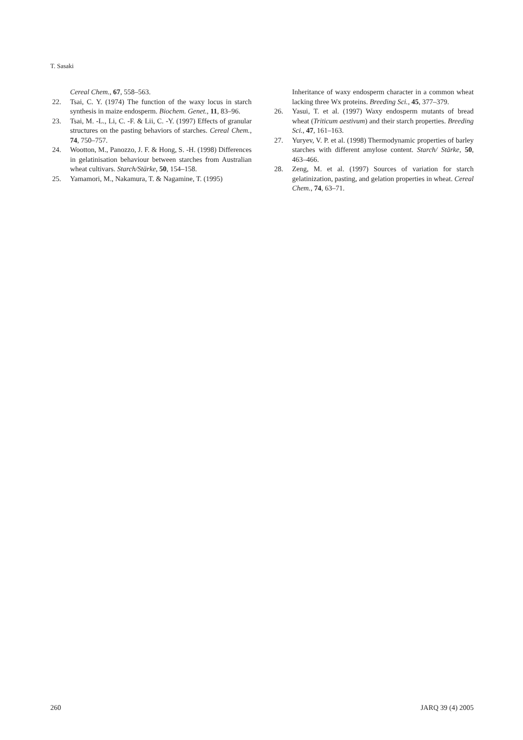T. Sasaki
Cereal Chem., 67, 558–563.
22. Tsai, C. Y. (1974) The function of the waxy locus in starch synthesis in maize endosperm. Biochem. Genet., 11, 83–96.
23. Tsai, M. -L., Li, C. -F. & Lii, C. -Y. (1997) Effects of granular structures on the pasting behaviors of starches. Cereal Chem., 74, 750–757.
24. Wootton, M., Panozzo, J. F. & Hong, S. -H. (1998) Differences in gelatinisation behaviour between starches from Australian wheat cultivars. Starch/Stärke, 50, 154–158.
25. Yamamori, M., Nakamura, T. & Nagamine, T. (1995)
Inheritance of waxy endosperm character in a common wheat lacking three Wx proteins. Breeding Sci., 45, 377–379.
26. Yasui, T. et al. (1997) Waxy endosperm mutants of bread wheat (Triticum aestivum) and their starch properties. Breeding Sci., 47, 161–163.
27. Yuryev, V. P. et al. (1998) Thermodynamic properties of barley starches with different amylose content. Starch/ Stärke, 50, 463–466.
28. Zeng, M. et al. (1997) Sources of variation for starch gelatinization, pasting, and gelation properties in wheat. Cereal Chem., 74, 63–71.
260 JARQ 39 (4) 2005